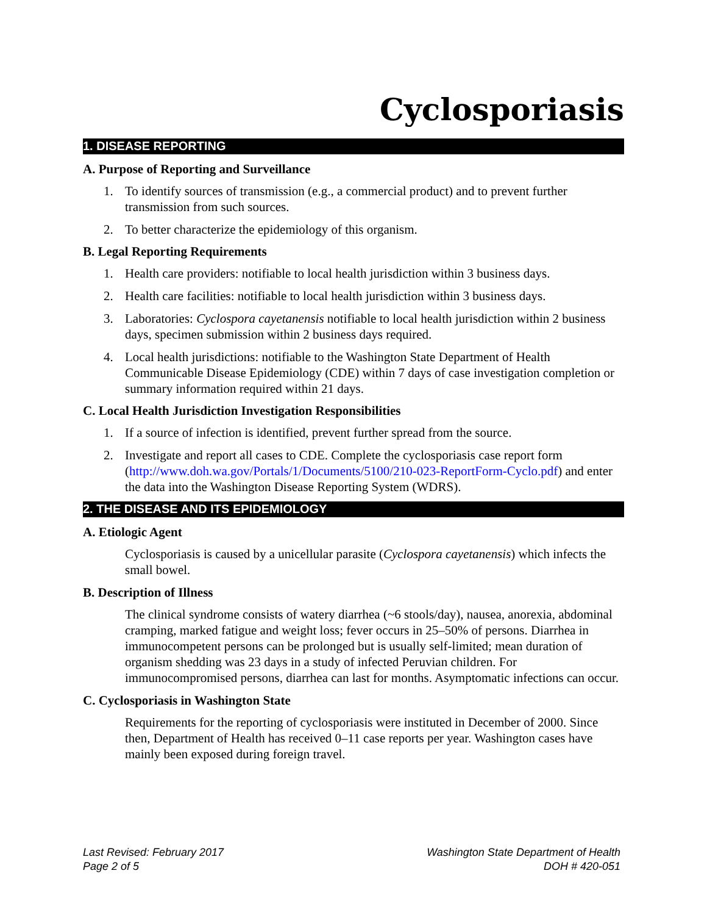Cyclosporiasis
1. DISEASE REPORTING
A. Purpose of Reporting and Surveillance
1. To identify sources of transmission (e.g., a commercial product) and to prevent further transmission from such sources.
2. To better characterize the epidemiology of this organism.
B. Legal Reporting Requirements
1. Health care providers: notifiable to local health jurisdiction within 3 business days.
2. Health care facilities: notifiable to local health jurisdiction within 3 business days.
3. Laboratories: Cyclospora cayetanensis notifiable to local health jurisdiction within 2 business days, specimen submission within 2 business days required.
4. Local health jurisdictions: notifiable to the Washington State Department of Health Communicable Disease Epidemiology (CDE) within 7 days of case investigation completion or summary information required within 21 days.
C. Local Health Jurisdiction Investigation Responsibilities
1. If a source of infection is identified, prevent further spread from the source.
2. Investigate and report all cases to CDE. Complete the cyclosporiasis case report form (http://www.doh.wa.gov/Portals/1/Documents/5100/210-023-ReportForm-Cyclo.pdf) and enter the data into the Washington Disease Reporting System (WDRS).
2. THE DISEASE AND ITS EPIDEMIOLOGY
A. Etiologic Agent
Cyclosporiasis is caused by a unicellular parasite (Cyclospora cayetanensis) which infects the small bowel.
B. Description of Illness
The clinical syndrome consists of watery diarrhea (~6 stools/day), nausea, anorexia, abdominal cramping, marked fatigue and weight loss; fever occurs in 25–50% of persons. Diarrhea in immunocompetent persons can be prolonged but is usually self-limited; mean duration of organism shedding was 23 days in a study of infected Peruvian children. For immunocompromised persons, diarrhea can last for months. Asymptomatic infections can occur.
C. Cyclosporiasis in Washington State
Requirements for the reporting of cyclosporiasis were instituted in December of 2000. Since then, Department of Health has received 0–11 case reports per year. Washington cases have mainly been exposed during foreign travel.
Last Revised: February 2017
Page 2 of 5
Washington State Department of Health
DOH # 420-051